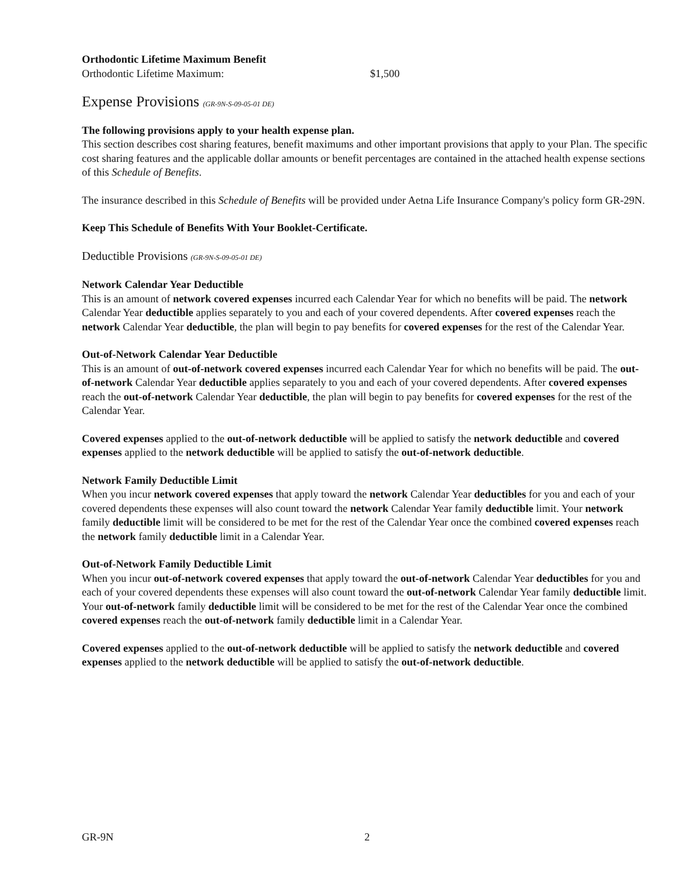Orthodontic Lifetime Maximum Benefit
Orthodontic Lifetime Maximum: $1,500
Expense Provisions (GR-9N-S-09-05-01 DE)
The following provisions apply to your health expense plan.
This section describes cost sharing features, benefit maximums and other important provisions that apply to your Plan. The specific cost sharing features and the applicable dollar amounts or benefit percentages are contained in the attached health expense sections of this Schedule of Benefits.
The insurance described in this Schedule of Benefits will be provided under Aetna Life Insurance Company's policy form GR-29N.
Keep This Schedule of Benefits With Your Booklet-Certificate.
Deductible Provisions (GR-9N-S-09-05-01 DE)
Network Calendar Year Deductible
This is an amount of network covered expenses incurred each Calendar Year for which no benefits will be paid. The network Calendar Year deductible applies separately to you and each of your covered dependents. After covered expenses reach the network Calendar Year deductible, the plan will begin to pay benefits for covered expenses for the rest of the Calendar Year.
Out-of-Network Calendar Year Deductible
This is an amount of out-of-network covered expenses incurred each Calendar Year for which no benefits will be paid. The out-of-network Calendar Year deductible applies separately to you and each of your covered dependents. After covered expenses reach the out-of-network Calendar Year deductible, the plan will begin to pay benefits for covered expenses for the rest of the Calendar Year.
Covered expenses applied to the out-of-network deductible will be applied to satisfy the network deductible and covered expenses applied to the network deductible will be applied to satisfy the out-of-network deductible.
Network Family Deductible Limit
When you incur network covered expenses that apply toward the network Calendar Year deductibles for you and each of your covered dependents these expenses will also count toward the network Calendar Year family deductible limit. Your network family deductible limit will be considered to be met for the rest of the Calendar Year once the combined covered expenses reach the network family deductible limit in a Calendar Year.
Out-of-Network Family Deductible Limit
When you incur out-of-network covered expenses that apply toward the out-of-network Calendar Year deductibles for you and each of your covered dependents these expenses will also count toward the out-of-network Calendar Year family deductible limit. Your out-of-network family deductible limit will be considered to be met for the rest of the Calendar Year once the combined covered expenses reach the out-of-network family deductible limit in a Calendar Year.
Covered expenses applied to the out-of-network deductible will be applied to satisfy the network deductible and covered expenses applied to the network deductible will be applied to satisfy the out-of-network deductible.
GR-9N 2